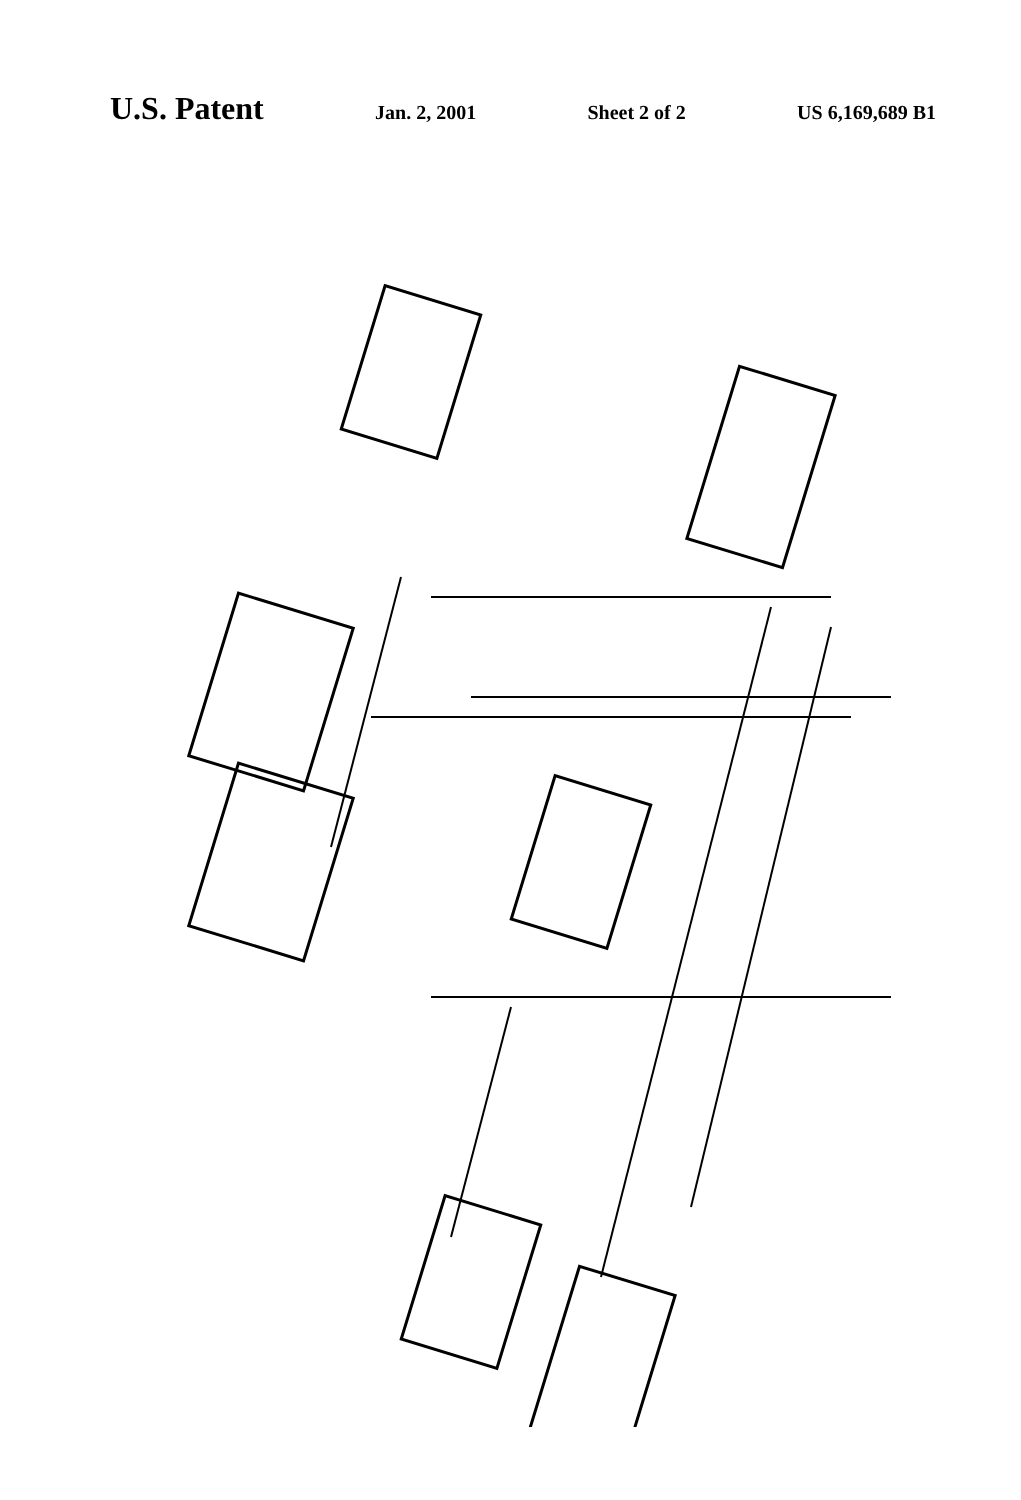U.S. Patent
Jan. 2, 2001 Sheet 2 of 2 US 6,169,689 B1
FIG. 5 100 BIT LINE PROGRAM CORRECT SOURCE/SINK 128 141 EN DATA m1 163 165 COMP 130 VS VR1 VR2 VR3 DATA m0 DATA m1 DIGIT LINE PROGRAM CURRENT SOURCE/SINK 149 147 161 160 DATA m0 BIT LINE PROGRAM CURRENT SOURCE/SINK 142 140 166 167 164 162 EN 101 102 103 104 105 106 107 108 109 110 111 112 115 116 117 118 119 120 121 122 125 126 127 145 146 148 150